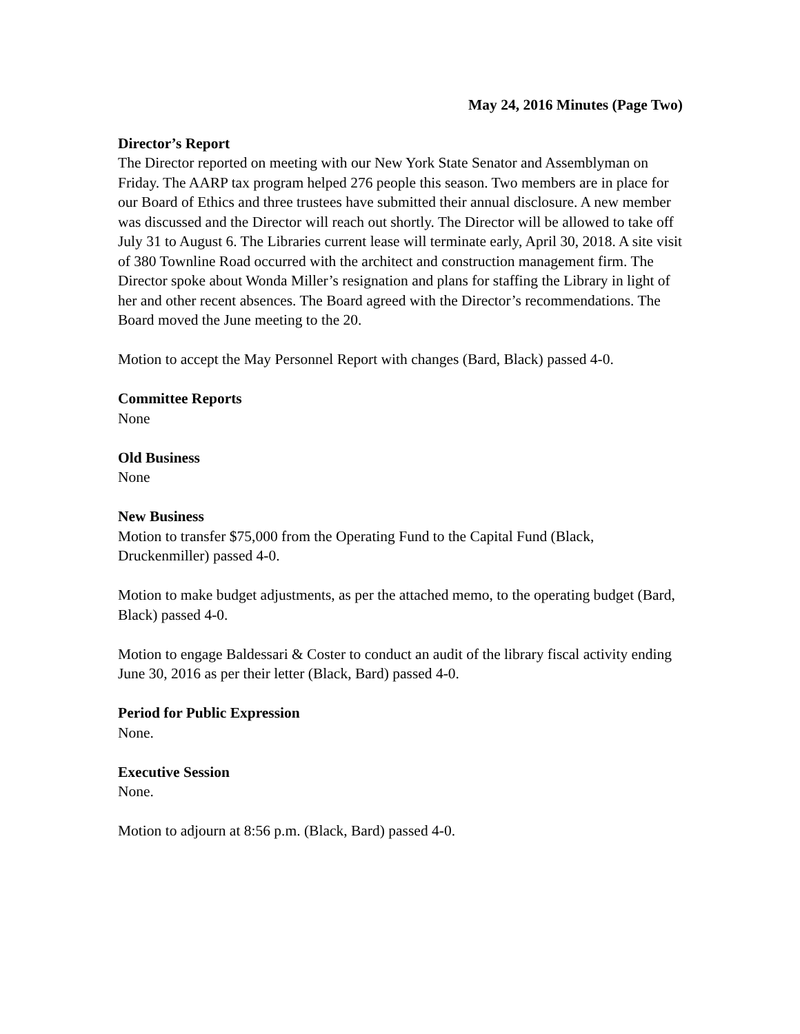May 24, 2016 Minutes (Page Two)
Director’s Report
The Director reported on meeting with our New York State Senator and Assemblyman on Friday. The AARP tax program helped 276 people this season. Two members are in place for our Board of Ethics and three trustees have submitted their annual disclosure. A new member was discussed and the Director will reach out shortly. The Director will be allowed to take off July 31 to August 6. The Libraries current lease will terminate early, April 30, 2018. A site visit of 380 Townline Road occurred with the architect and construction management firm. The Director spoke about Wonda Miller’s resignation and plans for staffing the Library in light of her and other recent absences. The Board agreed with the Director’s recommendations. The Board moved the June meeting to the 20.
Motion to accept the May Personnel Report with changes (Bard, Black) passed 4-0.
Committee Reports
None
Old Business
None
New Business
Motion to transfer $75,000 from the Operating Fund to the Capital Fund (Black, Druckenmiller) passed 4-0.
Motion to make budget adjustments, as per the attached memo, to the operating budget (Bard, Black) passed 4-0.
Motion to engage Baldessari & Coster to conduct an audit of the library fiscal activity ending June 30, 2016 as per their letter (Black, Bard) passed 4-0.
Period for Public Expression
None.
Executive Session
None.
Motion to adjourn at 8:56 p.m. (Black, Bard) passed 4-0.